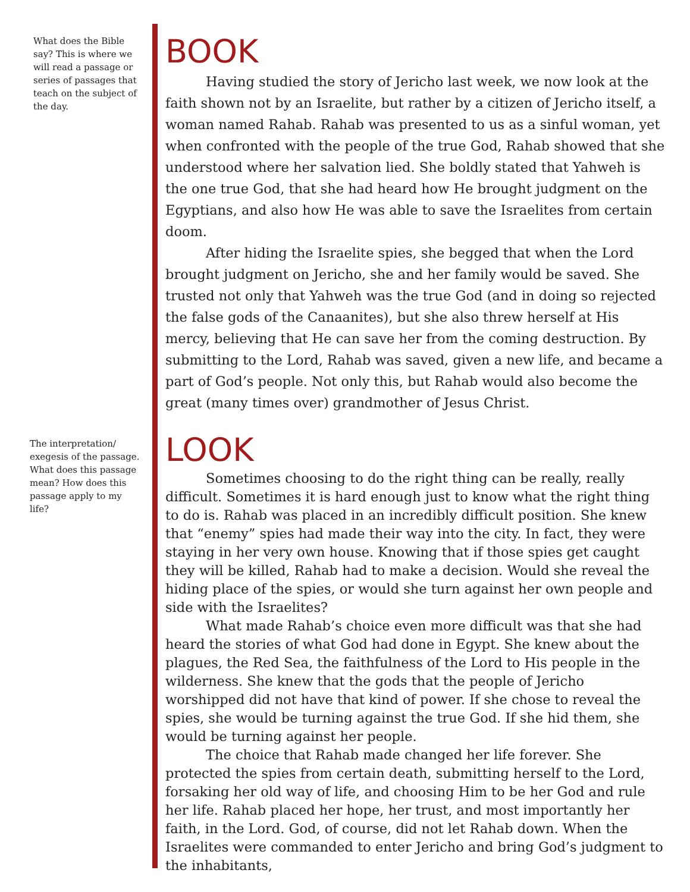What does the Bible say? This is where we will read a passage or series of passages that teach on the subject of the day.
BOOK
Having studied the story of Jericho last week, we now look at the faith shown not by an Israelite, but rather by a citizen of Jericho itself, a woman named Rahab. Rahab was presented to us as a sinful woman, yet when confronted with the people of the true God, Rahab showed that she understood where her salvation lied. She boldly stated that Yahweh is the one true God, that she had heard how He brought judgment on the Egyptians, and also how He was able to save the Israelites from certain doom.
After hiding the Israelite spies, she begged that when the Lord brought judgment on Jericho, she and her family would be saved. She trusted not only that Yahweh was the true God (and in doing so rejected the false gods of the Canaanites), but she also threw herself at His mercy, believing that He can save her from the coming destruction. By submitting to the Lord, Rahab was saved, given a new life, and became a part of God’s people. Not only this, but Rahab would also become the great (many times over) grandmother of Jesus Christ.
The interpretation/ exegesis of the passage. What does this passage mean? How does this passage apply to my life?
LOOK
Sometimes choosing to do the right thing can be really, really difficult. Sometimes it is hard enough just to know what the right thing to do is. Rahab was placed in an incredibly difficult position. She knew that “enemy” spies had made their way into the city. In fact, they were staying in her very own house. Knowing that if those spies get caught they will be killed, Rahab had to make a decision. Would she reveal the hiding place of the spies, or would she turn against her own people and side with the Israelites?
What made Rahab’s choice even more difficult was that she had heard the stories of what God had done in Egypt. She knew about the plagues, the Red Sea, the faithfulness of the Lord to His people in the wilderness. She knew that the gods that the people of Jericho worshipped did not have that kind of power. If she chose to reveal the spies, she would be turning against the true God. If she hid them, she would be turning against her people.
The choice that Rahab made changed her life forever. She protected the spies from certain death, submitting herself to the Lord, forsaking her old way of life, and choosing Him to be her God and rule her life. Rahab placed her hope, her trust, and most importantly her faith, in the Lord. God, of course, did not let Rahab down. When the Israelites were commanded to enter Jericho and bring God’s judgment to the inhabitants,